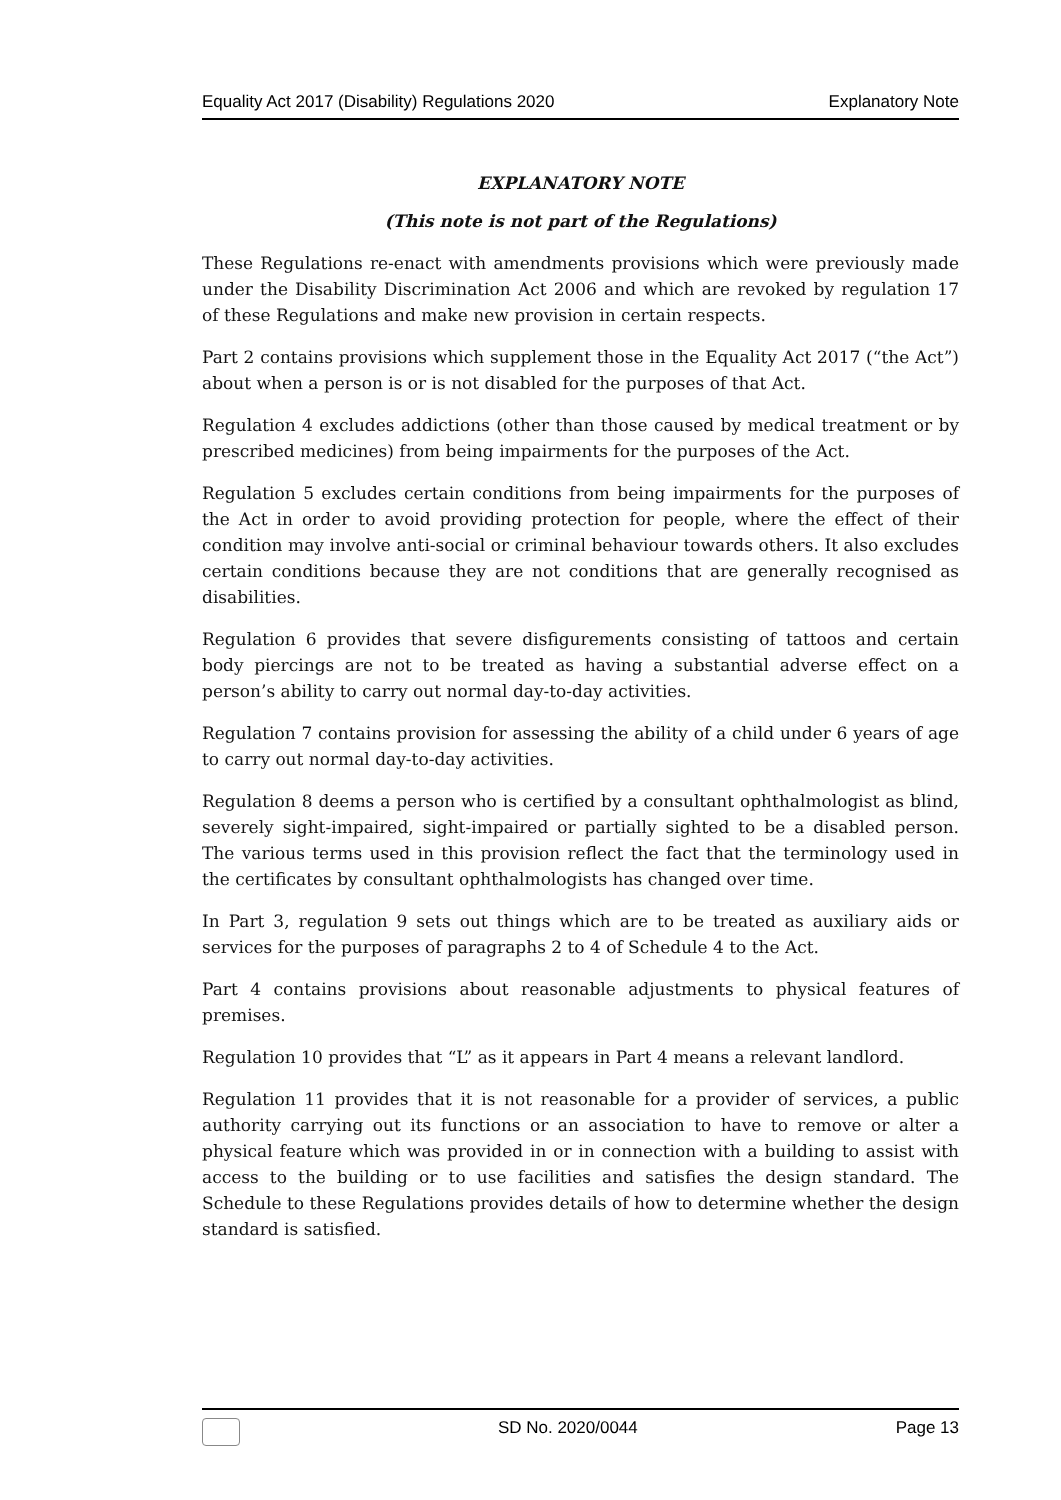Equality Act 2017 (Disability) Regulations 2020 Explanatory Note
EXPLANATORY NOTE
(This note is not part of the Regulations)
These Regulations re-enact with amendments provisions which were previously made under the Disability Discrimination Act 2006 and which are revoked by regulation 17 of these Regulations and make new provision in certain respects.
Part 2 contains provisions which supplement those in the Equality Act 2017 (“the Act”) about when a person is or is not disabled for the purposes of that Act.
Regulation 4 excludes addictions (other than those caused by medical treatment or by prescribed medicines) from being impairments for the purposes of the Act.
Regulation 5 excludes certain conditions from being impairments for the purposes of the Act in order to avoid providing protection for people, where the effect of their condition may involve anti-social or criminal behaviour towards others. It also excludes certain conditions because they are not conditions that are generally recognised as disabilities.
Regulation 6 provides that severe disfigurements consisting of tattoos and certain body piercings are not to be treated as having a substantial adverse effect on a person’s ability to carry out normal day-to-day activities.
Regulation 7 contains provision for assessing the ability of a child under 6 years of age to carry out normal day-to-day activities.
Regulation 8 deems a person who is certified by a consultant ophthalmologist as blind, severely sight-impaired, sight-impaired or partially sighted to be a disabled person. The various terms used in this provision reflect the fact that the terminology used in the certificates by consultant ophthalmologists has changed over time.
In Part 3, regulation 9 sets out things which are to be treated as auxiliary aids or services for the purposes of paragraphs 2 to 4 of Schedule 4 to the Act.
Part 4 contains provisions about reasonable adjustments to physical features of premises.
Regulation 10 provides that “L” as it appears in Part 4 means a relevant landlord.
Regulation 11 provides that it is not reasonable for a provider of services, a public authority carrying out its functions or an association to have to remove or alter a physical feature which was provided in or in connection with a building to assist with access to the building or to use facilities and satisfies the design standard. The Schedule to these Regulations provides details of how to determine whether the design standard is satisfied.
SD No. 2020/0044 Page 13